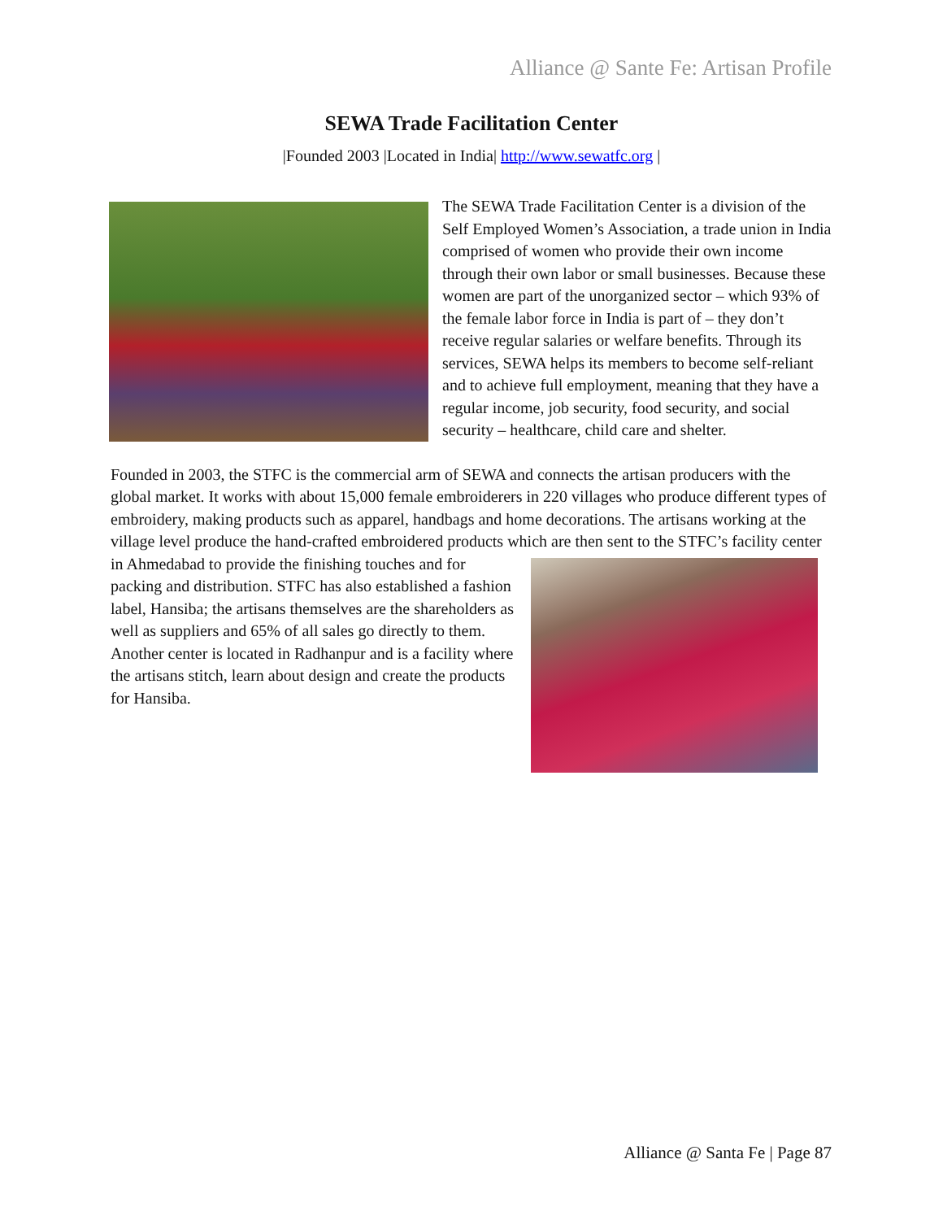Alliance @ Sante Fe: Artisan Profile
SEWA Trade Facilitation Center
|Founded 2003 |Located in India| http://www.sewatfc.org |
The SEWA Trade Facilitation Center is a division of the Self Employed Women’s Association, a trade union in India comprised of women who provide their own income through their own labor or small businesses. Because these women are part of the unorganized sector – which 93% of the female labor force in India is part of – they don’t receive regular salaries or welfare benefits. Through its services, SEWA helps its members to become self-reliant and to achieve full employment, meaning that they have a regular income, job security, food security, and social security – healthcare, child care and shelter.
Founded in 2003, the STFC is the commercial arm of SEWA and connects the artisan producers with the global market. It works with about 15,000 female embroiderers in 220 villages who produce different types of embroidery, making products such as apparel, handbags and home decorations. The artisans working at the village level produce the hand-crafted embroidered products which are then sent to the STFC’s facility center in Ahmedabad to provide the finishing touches and for packing and distribution. STFC has also established a fashion label, Hansiba; the artisans themselves are the shareholders as well as suppliers and 65% of all sales go directly to them. Another center is located in Radhanpur and is a facility where the artisans stitch, learn about design and create the products for Hansiba.
Alliance @ Santa Fe | Page 87